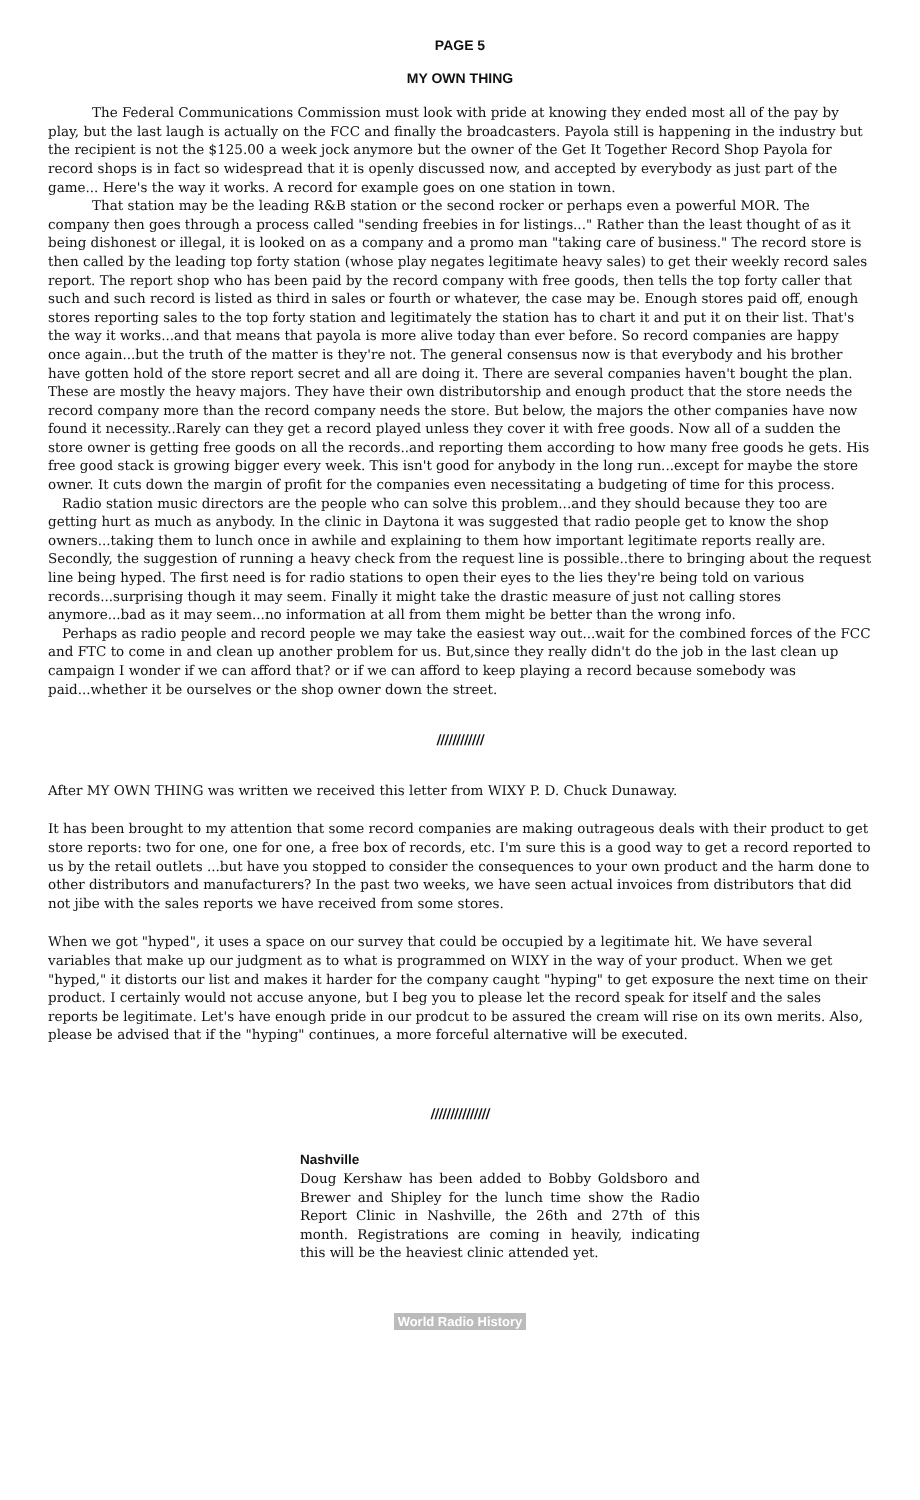PAGE 5
MY OWN THING
The Federal Communications Commission must look with pride at knowing they ended most all of the pay by play, but the last laugh is actually on the FCC and finally the broadcasters. Payola still is happening in the industry but the recipient is not the $125.00 a week jock anymore but the owner of the Get It Together Record Shop Payola for record shops is in fact so widespread that it is openly discussed now, and accepted by everybody as just part of the game... Here's the way it works. A record for example goes on one station in town.
That station may be the leading R&B station or the second rocker or perhaps even a powerful MOR. The company then goes through a process called "sending freebies in for listings..." Rather than the least thought of as it being dishonest or illegal, it is looked on as a company and a promo man "taking care of business." The record store is then called by the leading top forty station (whose play negates legitimate heavy sales) to get their weekly record sales report. The report shop who has been paid by the record company with free goods, then tells the top forty caller that such and such record is listed as third in sales or fourth or whatever, the case may be. Enough stores paid off, enough stores reporting sales to the top forty station and legitimately the station has to chart it and put it on their list. That's the way it works...and that means that payola is more alive today than ever before. So record companies are happy once again...but the truth of the matter is they're not. The general consensus now is that everybody and his brother have gotten hold of the store report secret and all are doing it. There are several companies haven't bought the plan. These are mostly the heavy majors. They have their own distributorship and enough product that the store needs the record company more than the record company needs the store. But below, the majors the other companies have now found it necessity..Rarely can they get a record played unless they cover it with free goods. Now all of a sudden the store owner is getting free goods on all the records..and reporting them according to how many free goods he gets. His free good stack is growing bigger every week. This isn't good for anybody in the long run...except for maybe the store owner. It cuts down the margin of profit for the companies even necessitating a budgeting of time for this process.
Radio station music directors are the people who can solve this problem...and they should because they too are getting hurt as much as anybody. In the clinic in Daytona it was suggested that radio people get to know the shop owners...taking them to lunch once in awhile and explaining to them how important legitimate reports really are. Secondly, the suggestion of running a heavy check from the request line is possible..there to bringing about the request line being hyped. The first need is for radio stations to open their eyes to the lies they're being told on various records...surprising though it may seem. Finally it might take the drastic measure of just not calling stores anymore...bad as it may seem...no information at all from them might be better than the wrong info.
Perhaps as radio people and record people we may take the easiest way out...wait for the combined forces of the FCC and FTC to come in and clean up another problem for us. But,since they really didn't do the job in the last clean up campaign I wonder if we can afford that? or if we can afford to keep playing a record because somebody was paid...whether it be ourselves or the shop owner down the street.
////////////
After MY OWN THING was written we received this letter from WIXY P. D. Chuck Dunaway.
It has been brought to my attention that some record companies are making outrageous deals with their product to get store reports: two for one, one for one, a free box of records, etc. I'm sure this is a good way to get a record reported to us by the retail outlets ...but have you stopped to consider the consequences to your own product and the harm done to other distributors and manufacturers? In the past two weeks, we have seen actual invoices from distributors that did not jibe with the sales reports we have received from some stores.
When we got "hyped", it uses a space on our survey that could be occupied by a legitimate hit. We have several variables that make up our judgment as to what is programmed on WIXY in the way of your product. When we get "hyped," it distorts our list and makes it harder for the company caught "hyping" to get exposure the next time on their product. I certainly would not accuse anyone, but I beg you to please let the record speak for itself and the sales reports be legitimate. Let's have enough pride in our prodcut to be assured the cream will rise on its own merits. Also, please be advised that if the "hyping" continues, a more forceful alternative will be executed.
///////////////
Nashville
Doug Kershaw has been added to Bobby Goldsboro and Brewer and Shipley for the lunch time show the Radio Report Clinic in Nashville, the 26th and 27th of this month. Registrations are coming in heavily, indicating this will be the heaviest clinic attended yet.
World Radio History